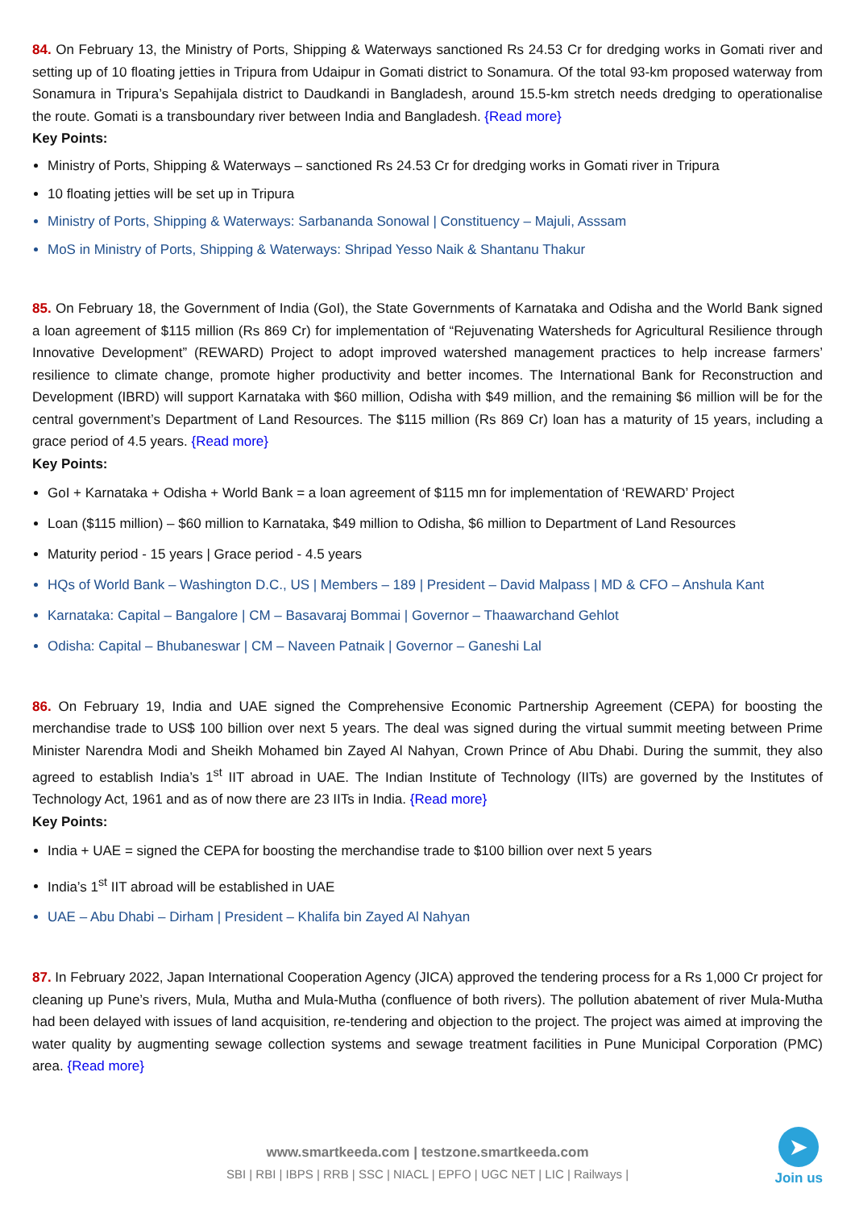84. On February 13, the Ministry of Ports, Shipping & Waterways sanctioned Rs 24.53 Cr for dredging works in Gomati river and setting up of 10 floating jetties in Tripura from Udaipur in Gomati district to Sonamura. Of the total 93-km proposed waterway from Sonamura in Tripura’s Sepahijala district to Daudkandi in Bangladesh, around 15.5-km stretch needs dredging to operationalise the route. Gomati is a transboundary river between India and Bangladesh. {Read more}
Key Points:
Ministry of Ports, Shipping & Waterways – sanctioned Rs 24.53 Cr for dredging works in Gomati river in Tripura
10 floating jetties will be set up in Tripura
Ministry of Ports, Shipping & Waterways: Sarbananda Sonowal | Constituency – Majuli, Asssam
MoS in Ministry of Ports, Shipping & Waterways: Shripad Yesso Naik & Shantanu Thakur
85. On February 18, the Government of India (GoI), the State Governments of Karnataka and Odisha and the World Bank signed a loan agreement of $115 million (Rs 869 Cr) for implementation of “Rejuvenating Watersheds for Agricultural Resilience through Innovative Development” (REWARD) Project to adopt improved watershed management practices to help increase farmers’ resilience to climate change, promote higher productivity and better incomes. The International Bank for Reconstruction and Development (IBRD) will support Karnataka with $60 million, Odisha with $49 million, and the remaining $6 million will be for the central government’s Department of Land Resources. The $115 million (Rs 869 Cr) loan has a maturity of 15 years, including a grace period of 4.5 years. {Read more}
Key Points:
GoI + Karnataka + Odisha + World Bank = a loan agreement of $115 mn for implementation of ‘REWARD’ Project
Loan ($115 million) – $60 million to Karnataka, $49 million to Odisha, $6 million to Department of Land Resources
Maturity period - 15 years | Grace period - 4.5 years
HQs of World Bank – Washington D.C., US | Members – 189 | President – David Malpass | MD & CFO – Anshula Kant
Karnataka: Capital – Bangalore | CM – Basavaraj Bommai | Governor – Thaawarchand Gehlot
Odisha: Capital – Bhubaneswar | CM – Naveen Patnaik | Governor – Ganeshi Lal
86. On February 19, India and UAE signed the Comprehensive Economic Partnership Agreement (CEPA) for boosting the merchandise trade to US$ 100 billion over next 5 years. The deal was signed during the virtual summit meeting between Prime Minister Narendra Modi and Sheikh Mohamed bin Zayed Al Nahyan, Crown Prince of Abu Dhabi. During the summit, they also agreed to establish India’s 1<sup>st</sup> IIT abroad in UAE. The Indian Institute of Technology (IITs) are governed by the Institutes of Technology Act, 1961 and as of now there are 23 IITs in India. {Read more}
Key Points:
India + UAE = signed the CEPA for boosting the merchandise trade to $100 billion over next 5 years
India’s 1<sup>st</sup> IIT abroad will be established in UAE
UAE – Abu Dhabi – Dirham | President – Khalifa bin Zayed Al Nahyan
87. In February 2022, Japan International Cooperation Agency (JICA) approved the tendering process for a Rs 1,000 Cr project for cleaning up Pune’s rivers, Mula, Mutha and Mula-Mutha (confluence of both rivers). The pollution abatement of river Mula-Mutha had been delayed with issues of land acquisition, re-tendering and objection to the project. The project was aimed at improving the water quality by augmenting sewage collection systems and sewage treatment facilities in Pune Municipal Corporation (PMC) area. {Read more}
www.smartkeeda.com | testzone.smartkeeda.com
SBI | RBI | IBPS | RRB | SSC | NIACL | EPFO | UGC NET | LIC | Railways |
➤
Join us